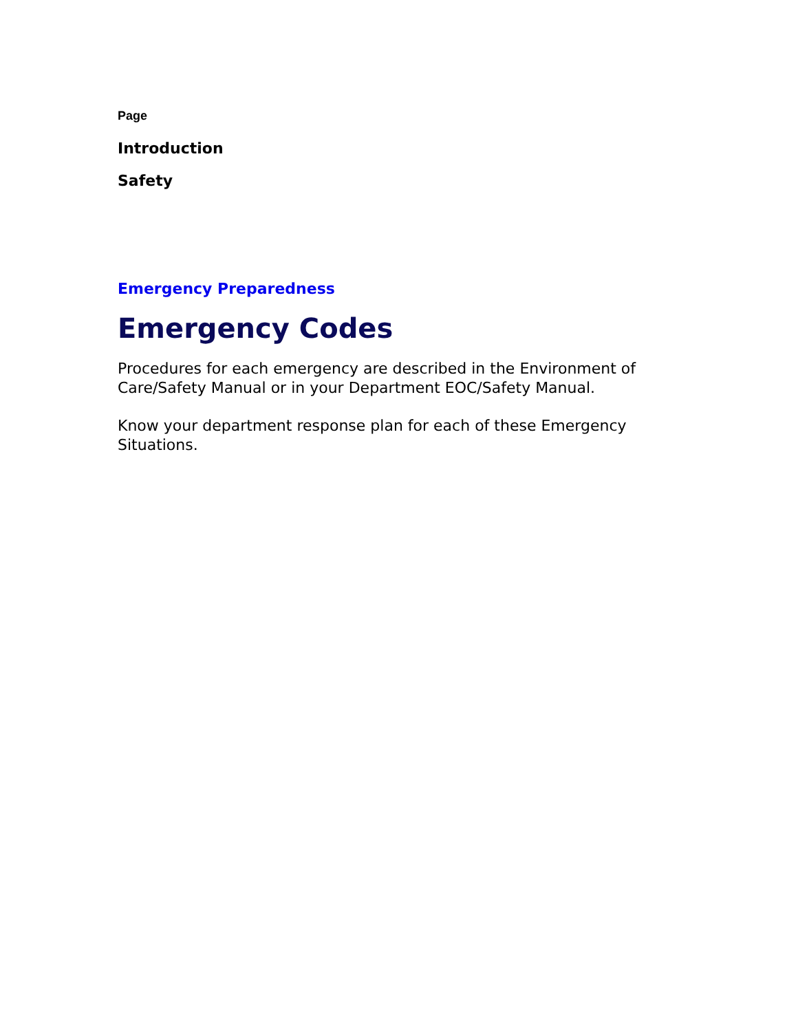Page
Introduction
Safety
Emergency Preparedness
Emergency Codes
Procedures for each emergency are described in the Environment of Care/Safety Manual or in your Department EOC/Safety Manual.
Know your department response plan for each of these Emergency Situations.